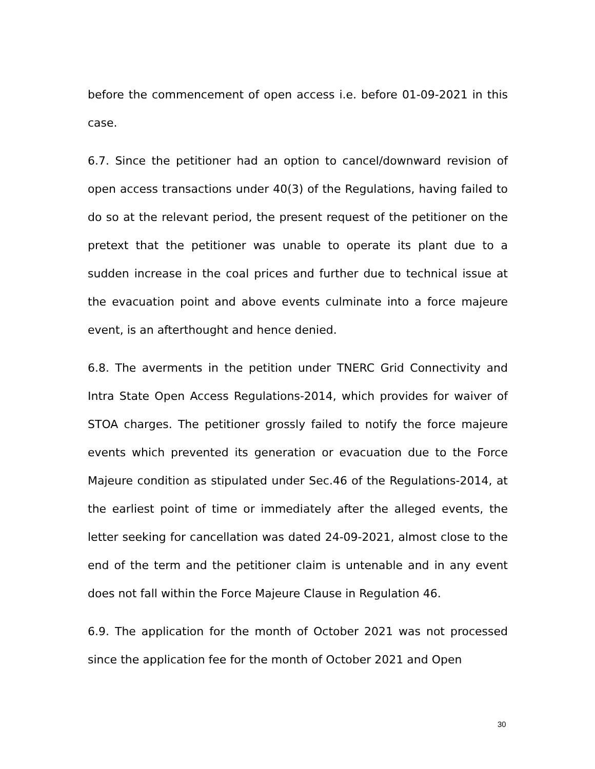before the commencement of open access i.e. before 01-09-2021 in this case.
6.7. Since the petitioner had an option to cancel/downward revision of open access transactions under 40(3) of the Regulations, having failed to do so at the relevant period, the present request of the petitioner on the pretext that the petitioner was unable to operate its plant due to a sudden increase in the coal prices and further due to technical issue at the evacuation point and above events culminate into a force majeure event, is an afterthought and hence denied.
6.8. The averments in the petition under TNERC Grid Connectivity and Intra State Open Access Regulations-2014, which provides for waiver of STOA charges. The petitioner grossly failed to notify the force majeure events which prevented its generation or evacuation due to the Force Majeure condition as stipulated under Sec.46 of the Regulations-2014, at the earliest point of time or immediately after the alleged events, the letter seeking for cancellation was dated 24-09-2021, almost close to the end of the term and the petitioner claim is untenable and in any event does not fall within the Force Majeure Clause in Regulation 46.
6.9. The application for the month of October 2021 was not processed since the application fee for the month of October 2021 and Open
30